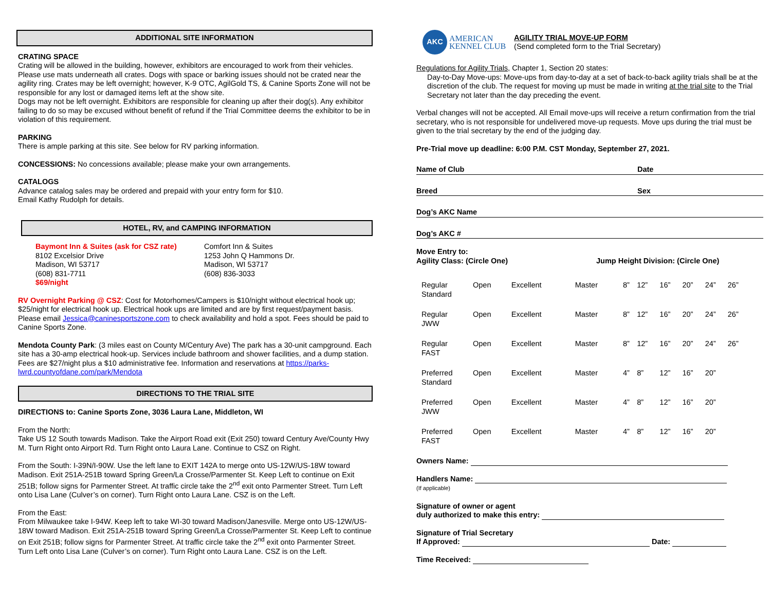ADDITIONAL SITE INFORMATION
CRATING SPACE
Crating will be allowed in the building, however, exhibitors are encouraged to work from their vehicles. Please use mats underneath all crates. Dogs with space or barking issues should not be crated near the agility ring. Crates may be left overnight; however, K-9 OTC, AgilGold TS, & Canine Sports Zone will not be responsible for any lost or damaged items left at the show site.
Dogs may not be left overnight. Exhibitors are responsible for cleaning up after their dog(s). Any exhibitor failing to do so may be excused without benefit of refund if the Trial Committee deems the exhibitor to be in violation of this requirement.
PARKING
There is ample parking at this site. See below for RV parking information.
CONCESSIONS: No concessions available; please make your own arrangements.
CATALOGS
Advance catalog sales may be ordered and prepaid with your entry form for $10.
Email Kathy Rudolph for details.
HOTEL, RV, and CAMPING INFORMATION
Baymont Inn & Suites (ask for CSZ rate)
8102 Excelsior Drive
Madison, WI 53717
(608) 831-7711
$69/night
Comfort Inn & Suites
1253 John Q Hammons Dr.
Madison, WI 53717
(608) 836-3033
RV Overnight Parking @ CSZ: Cost for Motorhomes/Campers is $10/night without electrical hook up; $25/night for electrical hook up. Electrical hook ups are limited and are by first request/payment basis. Please email Jessica@caninesportszone.com to check availability and hold a spot. Fees should be paid to Canine Sports Zone.
Mendota County Park: (3 miles east on County M/Century Ave) The park has a 30-unit campground. Each site has a 30-amp electrical hook-up. Services include bathroom and shower facilities, and a dump station. Fees are $27/night plus a $10 administrative fee. Information and reservations at https://parks-lwrd.countyofdane.com/park/Mendota
DIRECTIONS TO THE TRIAL SITE
DIRECTIONS to: Canine Sports Zone, 3036 Laura Lane, Middleton, WI
From the North:
Take US 12 South towards Madison. Take the Airport Road exit (Exit 250) toward Century Ave/County Hwy M. Turn Right onto Airport Rd. Turn Right onto Laura Lane. Continue to CSZ on Right.
From the South: I-39N/I-90W. Use the left lane to EXIT 142A to merge onto US-12W/US-18W toward Madison. Exit 251A-251B toward Spring Green/La Crosse/Parmenter St. Keep Left to continue on Exit 251B; follow signs for Parmenter Street. At traffic circle take the 2<sup>nd</sup> exit onto Parmenter Street. Turn Left onto Lisa Lane (Culver’s on corner). Turn Right onto Laura Lane. CSZ is on the Left.
From the East:
From Milwaukee take I-94W. Keep left to take WI-30 toward Madison/Janesville. Merge onto US-12W/US-18W toward Madison. Exit 251A-251B toward Spring Green/La Crosse/Parmenter St. Keep Left to continue on Exit 251B; follow signs for Parmenter Street. At traffic circle take the 2<sup>nd</sup> exit onto Parmenter Street. Turn Left onto Lisa Lane (Culver’s on corner). Turn Right onto Laura Lane. CSZ is on the Left.
AKC
AMERICAN
KENNEL CLUB
AGILITY TRIAL MOVE-UP FORM
(Send completed form to the Trial Secretary)
Regulations for Agility Trials, Chapter 1, Section 20 states:
Day-to-Day Move-ups: Move-ups from day-to-day at a set of back-to-back agility trials shall be at the discretion of the club. The request for moving up must be made in writing at the trial site to the Trial Secretary not later than the day preceding the event.
Verbal changes will not be accepted. All Email move-ups will receive a return confirmation from the trial secretary, who is not responsible for undelivered move-up requests. Move ups during the trial must be given to the trial secretary by the end of the judging day.
Pre-Trial move up deadline: 6:00 P.M. CST Monday, September 27, 2021.
Name of Club Date
Breed Sex
Dog’s AKC Name
Dog’s AKC #
Move Entry to:
Agility Class: (Circle One)
Jump Height Division: (Circle One)
| Regular Standard | Open | Excellent | Master | 8” | 12” | 16” | 20” | 24” | 26” |
| Regular JWW | Open | Excellent | Master | 8” | 12” | 16” | 20” | 24” | 26” |
| Regular FAST | Open | Excellent | Master | 8” | 12” | 16” | 20” | 24” | 26” |
| Preferred Standard | Open | Excellent | Master | 4” | 8” | 12” | 16” | 20” | |
| Preferred JWW | Open | Excellent | Master | 4” | 8” | 12” | 16” | 20” | |
| Preferred FAST | Open | Excellent | Master | 4” | 8” | 12” | 16” | 20” | |
Owners Name:
Handlers Name:
(If applicable)
Signature of owner or agent
duly authorized to make this entry:
Signature of Trial Secretary
If Approved: Date:
Time Received: